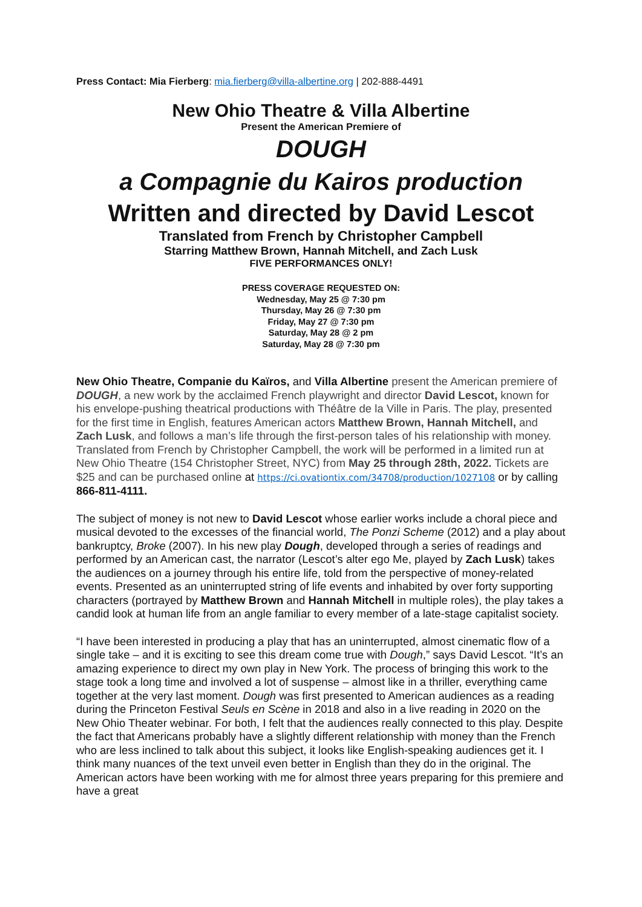Press Contact: Mia Fierberg: mia.fierberg@villa-albertine.org | 202-888-4491
New Ohio Theatre & Villa Albertine
Present the American Premiere of
DOUGH
a Compagnie du Kairos production
Written and directed by David Lescot
Translated from French by Christopher Campbell
Starring Matthew Brown, Hannah Mitchell, and Zach Lusk
FIVE PERFORMANCES ONLY!
PRESS COVERAGE REQUESTED ON:
Wednesday, May 25 @ 7:30 pm
Thursday, May 26 @ 7:30 pm
Friday, May 27 @ 7:30 pm
Saturday, May 28 @ 2 pm
Saturday, May 28 @ 7:30 pm
New Ohio Theatre, Companie du Kaïros, and Villa Albertine present the American premiere of DOUGH, a new work by the acclaimed French playwright and director David Lescot, known for his envelope-pushing theatrical productions with Théâtre de la Ville in Paris. The play, presented for the first time in English, features American actors Matthew Brown, Hannah Mitchell, and Zach Lusk, and follows a man’s life through the first-person tales of his relationship with money. Translated from French by Christopher Campbell, the work will be performed in a limited run at New Ohio Theatre (154 Christopher Street, NYC) from May 25 through 28th, 2022. Tickets are $25 and can be purchased online at https://ci.ovationtix.com/34708/production/1027108 or by calling 866-811-4111.
The subject of money is not new to David Lescot whose earlier works include a choral piece and musical devoted to the excesses of the financial world, The Ponzi Scheme (2012) and a play about bankruptcy, Broke (2007). In his new play Dough, developed through a series of readings and performed by an American cast, the narrator (Lescot’s alter ego Me, played by Zach Lusk) takes the audiences on a journey through his entire life, told from the perspective of money-related events. Presented as an uninterrupted string of life events and inhabited by over forty supporting characters (portrayed by Matthew Brown and Hannah Mitchell in multiple roles), the play takes a candid look at human life from an angle familiar to every member of a late-stage capitalist society.
“I have been interested in producing a play that has an uninterrupted, almost cinematic flow of a single take – and it is exciting to see this dream come true with Dough,” says David Lescot. “It’s an amazing experience to direct my own play in New York. The process of bringing this work to the stage took a long time and involved a lot of suspense – almost like in a thriller, everything came together at the very last moment. Dough was first presented to American audiences as a reading during the Princeton Festival Seuls en Scène in 2018 and also in a live reading in 2020 on the New Ohio Theater webinar. For both, I felt that the audiences really connected to this play. Despite the fact that Americans probably have a slightly different relationship with money than the French who are less inclined to talk about this subject, it looks like English-speaking audiences get it. I think many nuances of the text unveil even better in English than they do in the original. The American actors have been working with me for almost three years preparing for this premiere and have a great